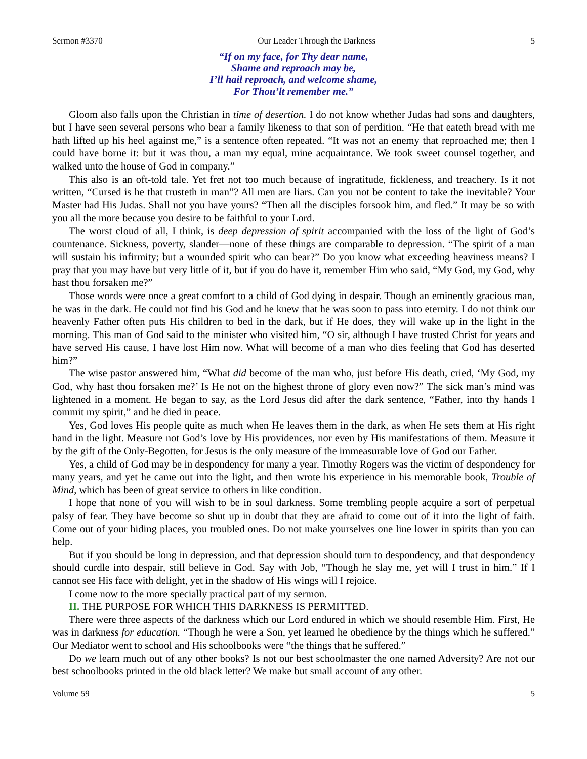Sermon #3370 Our Leader Through the Darkness 5
“If on my face, for Thy dear name,
Shame and reproach may be,
I’ll hail reproach, and welcome shame,
For Thou’lt remember me.”
Gloom also falls upon the Christian in time of desertion. I do not know whether Judas had sons and daughters, but I have seen several persons who bear a family likeness to that son of perdition. “He that eateth bread with me hath lifted up his heel against me,” is a sentence often repeated. “It was not an enemy that reproached me; then I could have borne it: but it was thou, a man my equal, mine acquaintance. We took sweet counsel together, and walked unto the house of God in company.”
This also is an oft-told tale. Yet fret not too much because of ingratitude, fickleness, and treachery. Is it not written, “Cursed is he that trusteth in man”? All men are liars. Can you not be content to take the inevitable? Your Master had His Judas. Shall not you have yours? “Then all the disciples forsook him, and fled.” It may be so with you all the more because you desire to be faithful to your Lord.
The worst cloud of all, I think, is deep depression of spirit accompanied with the loss of the light of God’s countenance. Sickness, poverty, slander—none of these things are comparable to depression. “The spirit of a man will sustain his infirmity; but a wounded spirit who can bear?” Do you know what exceeding heaviness means? I pray that you may have but very little of it, but if you do have it, remember Him who said, “My God, my God, why hast thou forsaken me?”
Those words were once a great comfort to a child of God dying in despair. Though an eminently gracious man, he was in the dark. He could not find his God and he knew that he was soon to pass into eternity. I do not think our heavenly Father often puts His children to bed in the dark, but if He does, they will wake up in the light in the morning. This man of God said to the minister who visited him, “O sir, although I have trusted Christ for years and have served His cause, I have lost Him now. What will become of a man who dies feeling that God has deserted him?”
The wise pastor answered him, “What did become of the man who, just before His death, cried, ‘My God, my God, why hast thou forsaken me?’ Is He not on the highest throne of glory even now?” The sick man’s mind was lightened in a moment. He began to say, as the Lord Jesus did after the dark sentence, “Father, into thy hands I commit my spirit,” and he died in peace.
Yes, God loves His people quite as much when He leaves them in the dark, as when He sets them at His right hand in the light. Measure not God’s love by His providences, nor even by His manifestations of them. Measure it by the gift of the Only-Begotten, for Jesus is the only measure of the immeasurable love of God our Father.
Yes, a child of God may be in despondency for many a year. Timothy Rogers was the victim of despondency for many years, and yet he came out into the light, and then wrote his experience in his memorable book, Trouble of Mind, which has been of great service to others in like condition.
I hope that none of you will wish to be in soul darkness. Some trembling people acquire a sort of perpetual palsy of fear. They have become so shut up in doubt that they are afraid to come out of it into the light of faith. Come out of your hiding places, you troubled ones. Do not make yourselves one line lower in spirits than you can help.
But if you should be long in depression, and that depression should turn to despondency, and that despondency should curdle into despair, still believe in God. Say with Job, “Though he slay me, yet will I trust in him.” If I cannot see His face with delight, yet in the shadow of His wings will I rejoice.
I come now to the more specially practical part of my sermon.
II. THE PURPOSE FOR WHICH THIS DARKNESS IS PERMITTED.
There were three aspects of the darkness which our Lord endured in which we should resemble Him. First, He was in darkness for education. “Though he were a Son, yet learned he obedience by the things which he suffered.” Our Mediator went to school and His schoolbooks were “the things that he suffered.”
Do we learn much out of any other books? Is not our best schoolmaster the one named Adversity? Are not our best schoolbooks printed in the old black letter? We make but small account of any other.
Volume 59 5